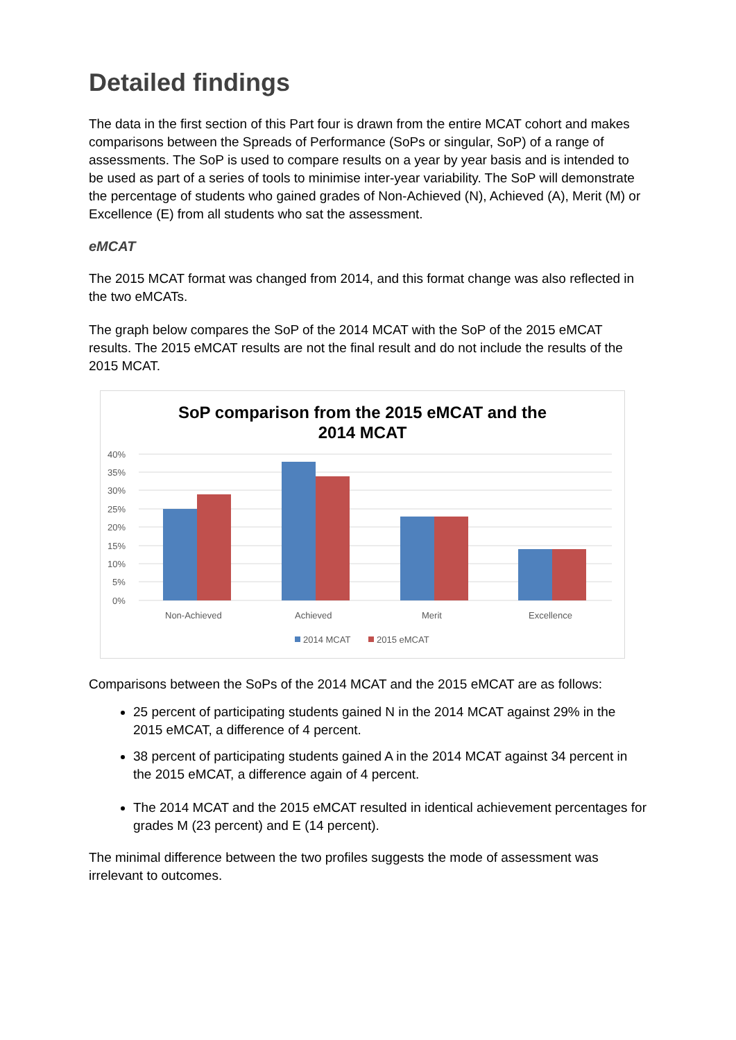Detailed findings
The data in the first section of this Part four is drawn from the entire MCAT cohort and makes comparisons between the Spreads of Performance (SoPs or singular, SoP) of a range of assessments. The SoP is used to compare results on a year by year basis and is intended to be used as part of a series of tools to minimise inter-year variability. The SoP will demonstrate the percentage of students who gained grades of Non-Achieved (N), Achieved (A), Merit (M) or Excellence (E) from all students who sat the assessment.
eMCAT
The 2015 MCAT format was changed from 2014, and this format change was also reflected in the two eMCATs.
The graph below compares the SoP of the 2014 MCAT with the SoP of the 2015 eMCAT results. The 2015 eMCAT results are not the final result and do not include the results of the 2015 MCAT.
SoP comparison from the 2015 eMCAT and the
2014 MCAT
40%
35%
30%
25%
20%
15%
10%
5%
0%
Non-Achieved
Achieved
Merit
Excellence
2014 MCAT
2015 eMCAT
Comparisons between the SoPs of the 2014 MCAT and the 2015 eMCAT are as follows:
25 percent of participating students gained N in the 2014 MCAT against 29% in the 2015 eMCAT, a difference of 4 percent.
38 percent of participating students gained A in the 2014 MCAT against 34 percent in the 2015 eMCAT, a difference again of 4 percent.
The 2014 MCAT and the 2015 eMCAT resulted in identical achievement percentages for grades M (23 percent) and E (14 percent).
The minimal difference between the two profiles suggests the mode of assessment was irrelevant to outcomes.